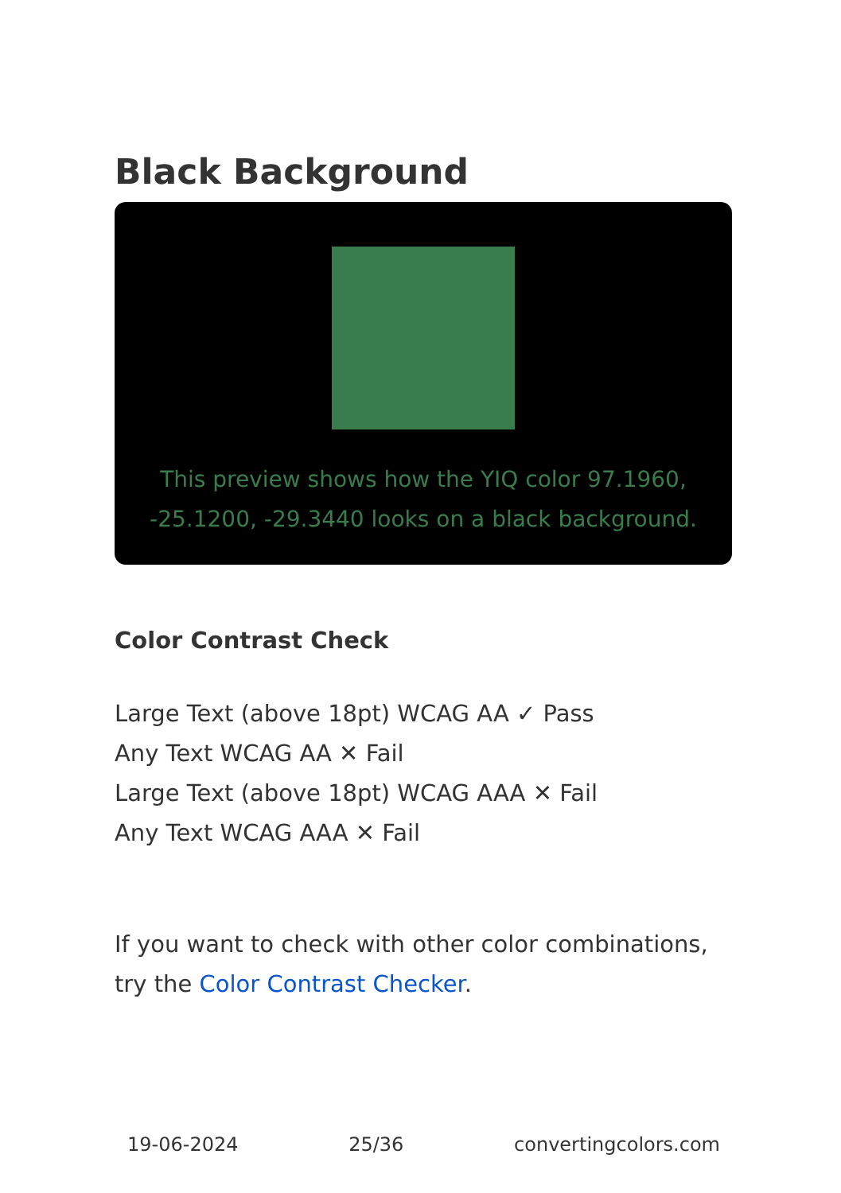Black Background
This preview shows how the YIQ color 97.1960,
-25.1200, -29.3440 looks on a black background.
Color Contrast Check
Large Text (above 18pt) WCAG AA ✓ Pass
Any Text WCAG AA ✕ Fail
Large Text (above 18pt) WCAG AAA ✕ Fail
Any Text WCAG AAA ✕ Fail
If you want to check with other color combinations, try the Color Contrast Checker.
19-06-2024 25/36 convertingcolors.com